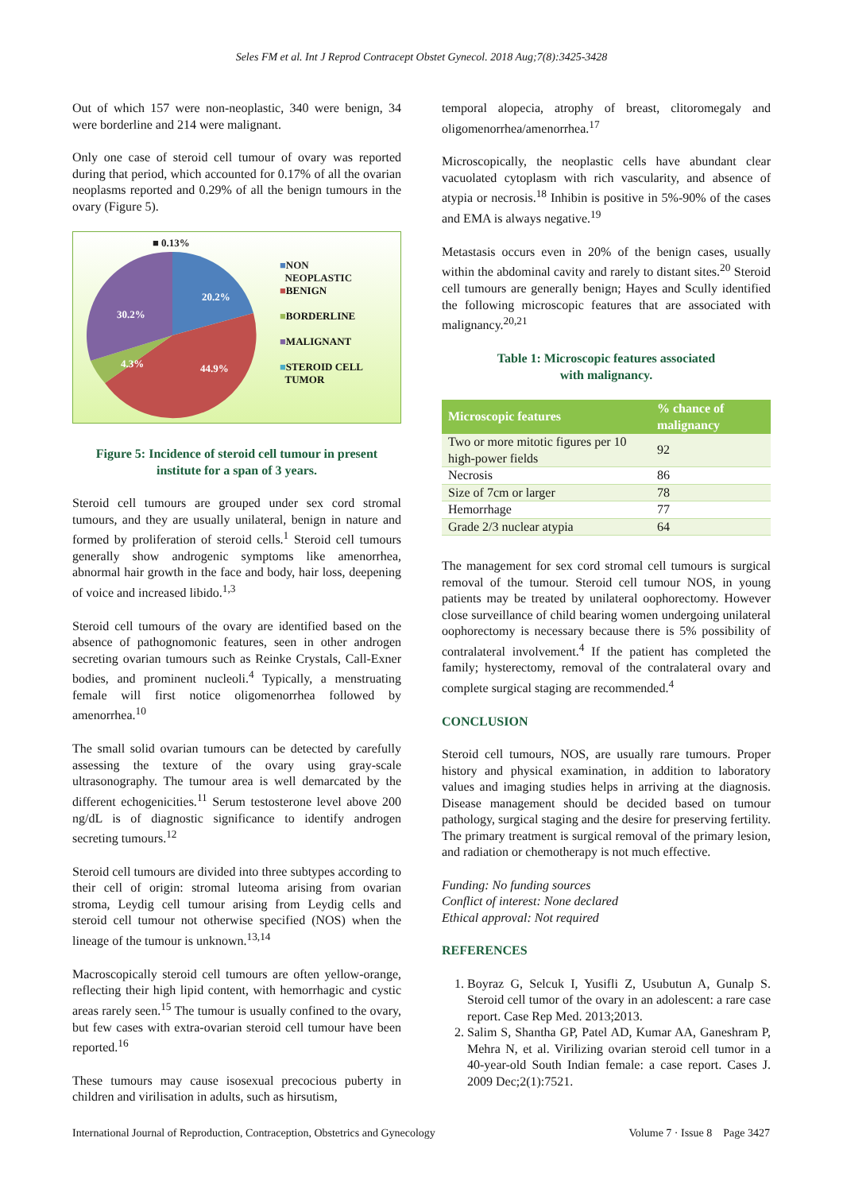Seles FM et al. Int J Reprod Contracept Obstet Gynecol. 2018 Aug;7(8):3425-3428
Out of which 157 were non-neoplastic, 340 were benign, 34 were borderline and 214 were malignant.
Only one case of steroid cell tumour of ovary was reported during that period, which accounted for 0.17% of all the ovarian neoplasms reported and 0.29% of all the benign tumours in the ovary (Figure 5).
■ 0.13%
20.2%
44.9%
4.3%
30.2%
■NON
NEOPLASTIC
■BENIGN
■BORDERLINE
■MALIGNANT
■STEROID CELL
TUMOR
Figure 5: Incidence of steroid cell tumour in present institute for a span of 3 years.
Steroid cell tumours are grouped under sex cord stromal tumours, and they are usually unilateral, benign in nature and formed by proliferation of steroid cells.<sup>1</sup> Steroid cell tumours generally show androgenic symptoms like amenorrhea, abnormal hair growth in the face and body, hair loss, deepening of voice and increased libido.<sup>1,3</sup>
Steroid cell tumours of the ovary are identified based on the absence of pathognomonic features, seen in other androgen secreting ovarian tumours such as Reinke Crystals, Call-Exner bodies, and prominent nucleoli.<sup>4</sup> Typically, a menstruating female will first notice oligomenorrhea followed by amenorrhea.<sup>10</sup>
The small solid ovarian tumours can be detected by carefully assessing the texture of the ovary using gray-scale ultrasonography. The tumour area is well demarcated by the different echogenicities.<sup>11</sup> Serum testosterone level above 200 ng/dL is of diagnostic significance to identify androgen secreting tumours.<sup>12</sup>
Steroid cell tumours are divided into three subtypes according to their cell of origin: stromal luteoma arising from ovarian stroma, Leydig cell tumour arising from Leydig cells and steroid cell tumour not otherwise specified (NOS) when the lineage of the tumour is unknown.<sup>13,14</sup>
Macroscopically steroid cell tumours are often yellow-orange, reflecting their high lipid content, with hemorrhagic and cystic areas rarely seen.<sup>15</sup> The tumour is usually confined to the ovary, but few cases with extra-ovarian steroid cell tumour have been reported.<sup>16</sup>
These tumours may cause isosexual precocious puberty in children and virilisation in adults, such as hirsutism,
temporal alopecia, atrophy of breast, clitoromegaly and oligomenorrhea/amenorrhea.<sup>17</sup>
Microscopically, the neoplastic cells have abundant clear vacuolated cytoplasm with rich vascularity, and absence of atypia or necrosis.<sup>18</sup> Inhibin is positive in 5%-90% of the cases and EMA is always negative.<sup>19</sup>
Metastasis occurs even in 20% of the benign cases, usually within the abdominal cavity and rarely to distant sites.<sup>20</sup> Steroid cell tumours are generally benign; Hayes and Scully identified the following microscopic features that are associated with malignancy.<sup>20,21</sup>
Table 1: Microscopic features associated
with malignancy.
| Microscopic features | % chance of malignancy |
| --- | --- |
| Two or more mitotic figures per 10 high-power fields | 92 |
| Necrosis | 86 |
| Size of 7cm or larger | 78 |
| Hemorrhage | 77 |
| Grade 2/3 nuclear atypia | 64 |
The management for sex cord stromal cell tumours is surgical removal of the tumour. Steroid cell tumour NOS, in young patients may be treated by unilateral oophorectomy. However close surveillance of child bearing women undergoing unilateral oophorectomy is necessary because there is 5% possibility of contralateral involvement.<sup>4</sup> If the patient has completed the family; hysterectomy, removal of the contralateral ovary and complete surgical staging are recommended.<sup>4</sup>
CONCLUSION
Steroid cell tumours, NOS, are usually rare tumours. Proper history and physical examination, in addition to laboratory values and imaging studies helps in arriving at the diagnosis. Disease management should be decided based on tumour pathology, surgical staging and the desire for preserving fertility. The primary treatment is surgical removal of the primary lesion, and radiation or chemotherapy is not much effective.
Funding: No funding sources
Conflict of interest: None declared
Ethical approval: Not required
REFERENCES
1. Boyraz G, Selcuk I, Yusifli Z, Usubutun A, Gunalp S. Steroid cell tumor of the ovary in an adolescent: a rare case report. Case Rep Med. 2013;2013.
2. Salim S, Shantha GP, Patel AD, Kumar AA, Ganeshram P, Mehra N, et al. Virilizing ovarian steroid cell tumor in a 40-year-old South Indian female: a case report. Cases J. 2009 Dec;2(1):7521.
International Journal of Reproduction, Contraception, Obstetrics and Gynecology Volume 7 · Issue 8 Page 3427